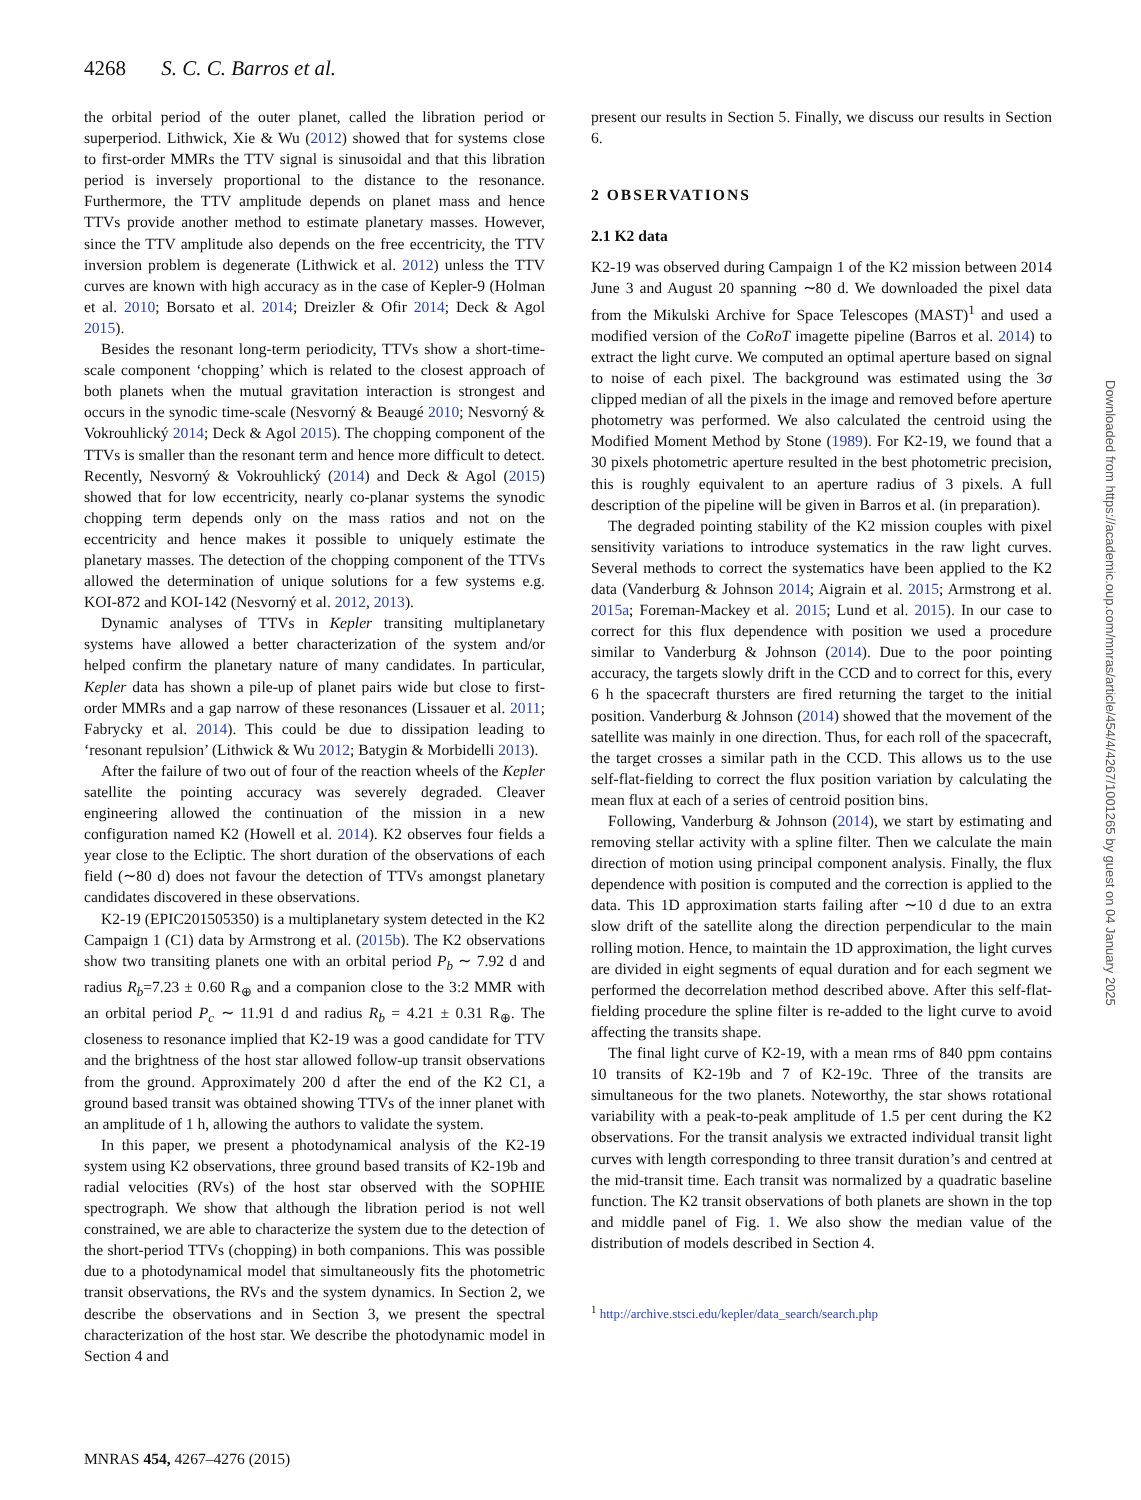4268 S. C. C. Barros et al.
the orbital period of the outer planet, called the libration period or superperiod. Lithwick, Xie & Wu (2012) showed that for systems close to first-order MMRs the TTV signal is sinusoidal and that this libration period is inversely proportional to the distance to the resonance. Furthermore, the TTV amplitude depends on planet mass and hence TTVs provide another method to estimate planetary masses. However, since the TTV amplitude also depends on the free eccentricity, the TTV inversion problem is degenerate (Lithwick et al. 2012) unless the TTV curves are known with high accuracy as in the case of Kepler-9 (Holman et al. 2010; Borsato et al. 2014; Dreizler & Ofir 2014; Deck & Agol 2015).
Besides the resonant long-term periodicity, TTVs show a short-time-scale component ‘chopping’ which is related to the closest approach of both planets when the mutual gravitation interaction is strongest and occurs in the synodic time-scale (Nesvorný & Beaugé 2010; Nesvorný & Vokrouhlický 2014; Deck & Agol 2015). The chopping component of the TTVs is smaller than the resonant term and hence more difficult to detect. Recently, Nesvorný & Vokrouhlický (2014) and Deck & Agol (2015) showed that for low eccentricity, nearly co-planar systems the synodic chopping term depends only on the mass ratios and not on the eccentricity and hence makes it possible to uniquely estimate the planetary masses. The detection of the chopping component of the TTVs allowed the determination of unique solutions for a few systems e.g. KOI-872 and KOI-142 (Nesvorný et al. 2012, 2013).
Dynamic analyses of TTVs in Kepler transiting multiplanetary systems have allowed a better characterization of the system and/or helped confirm the planetary nature of many candidates. In particular, Kepler data has shown a pile-up of planet pairs wide but close to first-order MMRs and a gap narrow of these resonances (Lissauer et al. 2011; Fabrycky et al. 2014). This could be due to dissipation leading to ‘resonant repulsion’ (Lithwick & Wu 2012; Batygin & Morbidelli 2013).
After the failure of two out of four of the reaction wheels of the Kepler satellite the pointing accuracy was severely degraded. Cleaver engineering allowed the continuation of the mission in a new configuration named K2 (Howell et al. 2014). K2 observes four fields a year close to the Ecliptic. The short duration of the observations of each field (∼80 d) does not favour the detection of TTVs amongst planetary candidates discovered in these observations.
K2-19 (EPIC201505350) is a multiplanetary system detected in the K2 Campaign 1 (C1) data by Armstrong et al. (2015b). The K2 observations show two transiting planets one with an orbital period P<sub>b</sub> ∼ 7.92 d and radius R<sub>b</sub>=7.23 ± 0.60 R<sub>⊕</sub> and a companion close to the 3:2 MMR with an orbital period P<sub>c</sub> ∼ 11.91 d and radius R<sub>b</sub> = 4.21 ± 0.31 R<sub>⊕</sub>. The closeness to resonance implied that K2-19 was a good candidate for TTV and the brightness of the host star allowed follow-up transit observations from the ground. Approximately 200 d after the end of the K2 C1, a ground based transit was obtained showing TTVs of the inner planet with an amplitude of 1 h, allowing the authors to validate the system.
In this paper, we present a photodynamical analysis of the K2-19 system using K2 observations, three ground based transits of K2-19b and radial velocities (RVs) of the host star observed with the SOPHIE spectrograph. We show that although the libration period is not well constrained, we are able to characterize the system due to the detection of the short-period TTVs (chopping) in both companions. This was possible due to a photodynamical model that simultaneously fits the photometric transit observations, the RVs and the system dynamics. In Section 2, we describe the observations and in Section 3, we present the spectral characterization of the host star. We describe the photodynamic model in Section 4 and
present our results in Section 5. Finally, we discuss our results in Section 6.
2 OBSERVATIONS
2.1 K2 data
K2-19 was observed during Campaign 1 of the K2 mission between 2014 June 3 and August 20 spanning ∼80 d. We downloaded the pixel data from the Mikulski Archive for Space Telescopes (MAST)<sup>1</sup> and used a modified version of the CoRoT imagette pipeline (Barros et al. 2014) to extract the light curve. We computed an optimal aperture based on signal to noise of each pixel. The background was estimated using the 3σ clipped median of all the pixels in the image and removed before aperture photometry was performed. We also calculated the centroid using the Modified Moment Method by Stone (1989). For K2-19, we found that a 30 pixels photometric aperture resulted in the best photometric precision, this is roughly equivalent to an aperture radius of 3 pixels. A full description of the pipeline will be given in Barros et al. (in preparation).
The degraded pointing stability of the K2 mission couples with pixel sensitivity variations to introduce systematics in the raw light curves. Several methods to correct the systematics have been applied to the K2 data (Vanderburg & Johnson 2014; Aigrain et al. 2015; Armstrong et al. 2015a; Foreman-Mackey et al. 2015; Lund et al. 2015). In our case to correct for this flux dependence with position we used a procedure similar to Vanderburg & Johnson (2014). Due to the poor pointing accuracy, the targets slowly drift in the CCD and to correct for this, every 6 h the spacecraft thursters are fired returning the target to the initial position. Vanderburg & Johnson (2014) showed that the movement of the satellite was mainly in one direction. Thus, for each roll of the spacecraft, the target crosses a similar path in the CCD. This allows us to the use self-flat-fielding to correct the flux position variation by calculating the mean flux at each of a series of centroid position bins.
Following, Vanderburg & Johnson (2014), we start by estimating and removing stellar activity with a spline filter. Then we calculate the main direction of motion using principal component analysis. Finally, the flux dependence with position is computed and the correction is applied to the data. This 1D approximation starts failing after ∼10 d due to an extra slow drift of the satellite along the direction perpendicular to the main rolling motion. Hence, to maintain the 1D approximation, the light curves are divided in eight segments of equal duration and for each segment we performed the decorrelation method described above. After this self-flat-fielding procedure the spline filter is re-added to the light curve to avoid affecting the transits shape.
The final light curve of K2-19, with a mean rms of 840 ppm contains 10 transits of K2-19b and 7 of K2-19c. Three of the transits are simultaneous for the two planets. Noteworthy, the star shows rotational variability with a peak-to-peak amplitude of 1.5 per cent during the K2 observations. For the transit analysis we extracted individual transit light curves with length corresponding to three transit duration’s and centred at the mid-transit time. Each transit was normalized by a quadratic baseline function. The K2 transit observations of both planets are shown in the top and middle panel of Fig. 1. We also show the median value of the distribution of models described in Section 4.
<sup>1</sup> http://archive.stsci.edu/kepler/data_search/search.php
MNRAS 454, 4267–4276 (2015)
Downloaded from https://academic.oup.com/mnras/article/454/4/4267/1001265 by guest on 04 January 2025